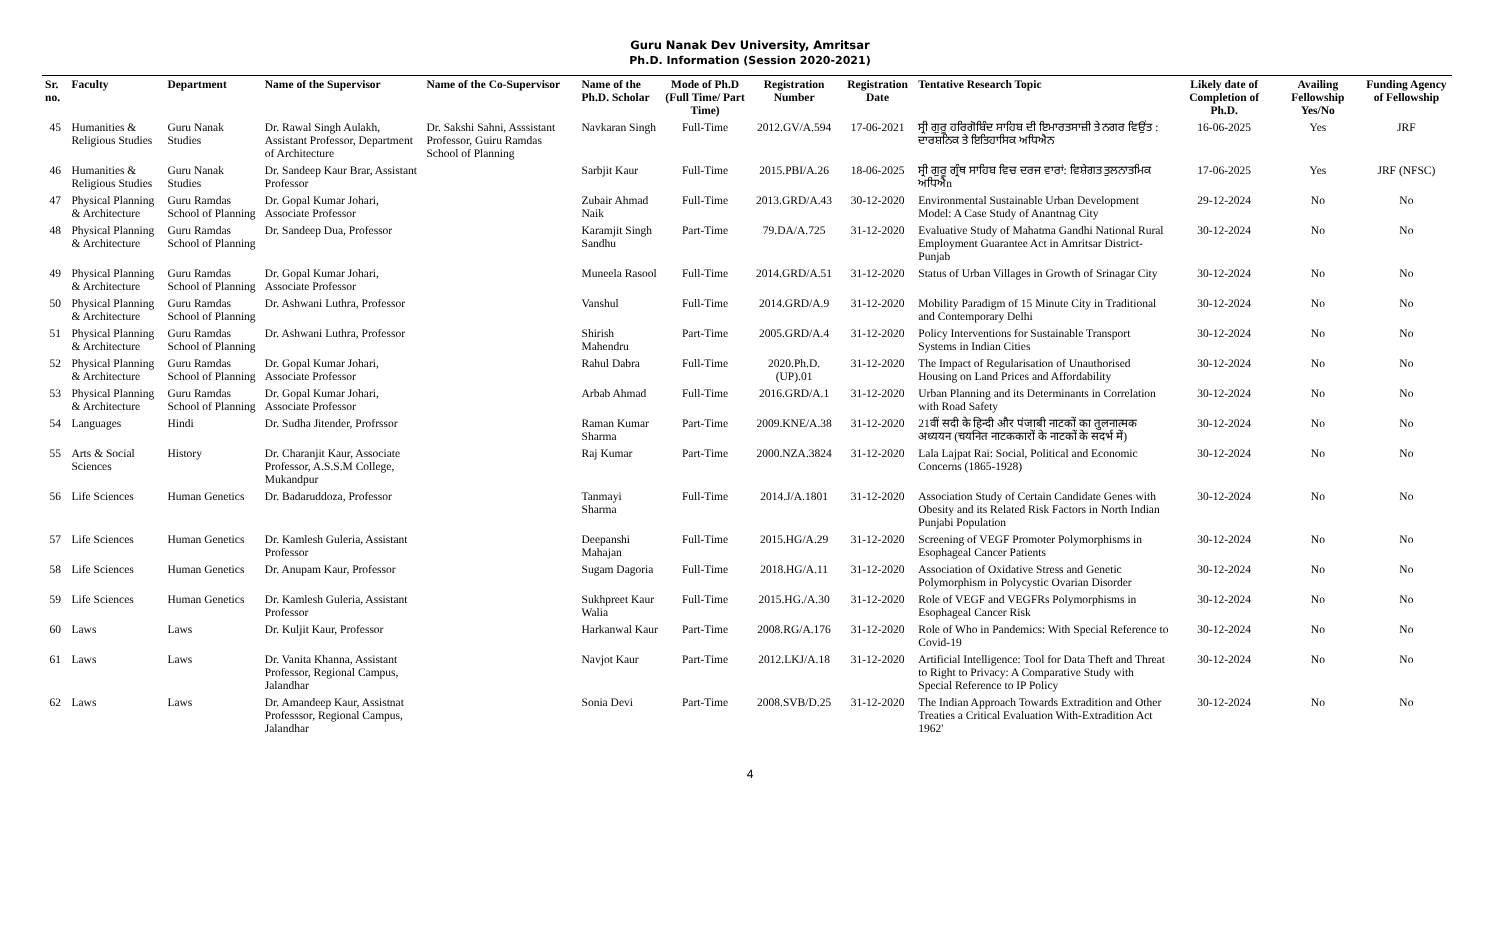Guru Nanak Dev University, Amritsar
Ph.D. Information (Session 2020-2021)
| Sr. no. | Faculty | Department | Name of the Supervisor | Name of the Co-Supervisor | Name of the Ph.D. Scholar | Mode of Ph.D (Full Time/ Part Time) | Registration Number | Registration Date | Tentative Research Topic | Likely date of Completion of Ph.D. | Availing Fellowship Yes/No | Funding Agency of Fellowship |
| --- | --- | --- | --- | --- | --- | --- | --- | --- | --- | --- | --- | --- |
| 45 | Humanities & Religious Studies | Guru Nanak Studies | Dr. Rawal Singh Aulakh, Assistant Professor, Department of Architecture | Dr. Sakshi Sahni, Asssistant Professor, Guiru Ramdas School of Planning | Navkaran Singh | Full-Time | 2012.GV/A.594 | 17-06-2021 | ਸ੍ਰੀ ਗੁਰੂ ਹਰਿਗੋਬਿੰਦ ਸਾਹਿਬ ਦੀ ਇਮਾਰਤਸਾਜ਼ੀ ਤੇ ਨਗਰ ਵਿਉਂਤ : ਦਾਰਸ਼ਨਿਕ ਤੇ ਇਤਿਹਾਸਿਕ ਅਧਿਐਨ | 16-06-2025 | Yes | JRF |
| 46 | Humanities & Religious Studies | Guru Nanak Studies | Dr. Sandeep Kaur Brar, Assistant Professor | | Sarbjit Kaur | Full-Time | 2015.PBI/A.26 | 18-06-2025 | ਸ੍ਰੀ ਗੁਰੂ ਗ੍ਰੰਥ ਸਾਹਿਬ ਵਿਚ ਦਰਜ ਵਾਰਾਂ: ਵਿਸ਼ੇਗਤ ਤੁਲਨਾਤਮਿਕ ਅਧਿਐn | 17-06-2025 | Yes | JRF (NFSC) |
| 47 | Physical Planning & Architecture | Guru Ramdas School of Planning | Dr. Gopal Kumar Johari, Associate Professor | | Zubair Ahmad Naik | Full-Time | 2013.GRD/A.43 | 30-12-2020 | Environmental Sustainable Urban Development Model: A Case Study of Anantnag City | 29-12-2024 | No | No |
| 48 | Physical Planning & Architecture | Guru Ramdas School of Planning | Dr. Sandeep Dua, Professor | | Karamjit Singh Sandhu | Part-Time | 79.DA/A.725 | 31-12-2020 | Evaluative Study of Mahatma Gandhi National Rural Employment Guarantee Act in Amritsar District-Punjab | 30-12-2024 | No | No |
| 49 | Physical Planning & Architecture | Guru Ramdas School of Planning | Dr. Gopal Kumar Johari, Associate Professor | | Muneela Rasool | Full-Time | 2014.GRD/A.51 | 31-12-2020 | Status of Urban Villages in Growth of Srinagar City | 30-12-2024 | No | No |
| 50 | Physical Planning & Architecture | Guru Ramdas School of Planning | Dr. Ashwani Luthra, Professor | | Vanshul | Full-Time | 2014.GRD/A.9 | 31-12-2020 | Mobility Paradigm of 15 Minute City in Traditional and Contemporary Delhi | 30-12-2024 | No | No |
| 51 | Physical Planning & Architecture | Guru Ramdas School of Planning | Dr. Ashwani Luthra, Professor | | Shirish Mahendru | Part-Time | 2005.GRD/A.4 | 31-12-2020 | Policy Interventions for Sustainable Transport Systems in Indian Cities | 30-12-2024 | No | No |
| 52 | Physical Planning & Architecture | Guru Ramdas School of Planning | Dr. Gopal Kumar Johari, Associate Professor | | Rahul Dabra | Full-Time | 2020.Ph.D.(UP).01 | 31-12-2020 | The Impact of Regularisation of Unauthorised Housing on Land Prices and Affordability | 30-12-2024 | No | No |
| 53 | Physical Planning & Architecture | Guru Ramdas School of Planning | Dr. Gopal Kumar Johari, Associate Professor | | Arbab Ahmad | Full-Time | 2016.GRD/A.1 | 31-12-2020 | Urban Planning and its Determinants in Correlation with Road Safety | 30-12-2024 | No | No |
| 54 | Languages | Hindi | Dr. Sudha Jitender, Profrssor | | Raman Kumar Sharma | Part-Time | 2009.KNE/A.38 | 31-12-2020 | 21वीं सदी के हिन्दी और पंजाबी नाटकों का तुलनात्मक अध्ययन (चयनित नाटककारों के नाटकों के सदर्भ में) | 30-12-2024 | No | No |
| 55 | Arts & Social Sciences | History | Dr. Charanjit Kaur, Associate Professor, A.S.S.M College, Mukandpur | | Raj Kumar | Part-Time | 2000.NZA.3824 | 31-12-2020 | Lala Lajpat Rai: Social, Political and Economic Concerns (1865-1928) | 30-12-2024 | No | No |
| 56 | Life Sciences | Human Genetics | Dr. Badaruddoza, Professor | | Tanmayi Sharma | Full-Time | 2014.J/A.1801 | 31-12-2020 | Association Study of Certain Candidate Genes with Obesity and its Related Risk Factors in North Indian Punjabi Population | 30-12-2024 | No | No |
| 57 | Life Sciences | Human Genetics | Dr. Kamlesh Guleria, Assistant Professor | | Deepanshi Mahajan | Full-Time | 2015.HG/A.29 | 31-12-2020 | Screening of VEGF Promoter Polymorphisms in Esophageal Cancer Patients | 30-12-2024 | No | No |
| 58 | Life Sciences | Human Genetics | Dr. Anupam Kaur, Professor | | Sugam Dagoria | Full-Time | 2018.HG/A.11 | 31-12-2020 | Association of Oxidative Stress and Genetic Polymorphism in Polycystic Ovarian Disorder | 30-12-2024 | No | No |
| 59 | Life Sciences | Human Genetics | Dr. Kamlesh Guleria, Assistant Professor | | Sukhpreet Kaur Walia | Full-Time | 2015.HG./A.30 | 31-12-2020 | Role of VEGF and VEGFRs Polymorphisms in Esophageal Cancer Risk | 30-12-2024 | No | No |
| 60 | Laws | Laws | Dr. Kuljit Kaur, Professor | | Harkanwal Kaur | Part-Time | 2008.RG/A.176 | 31-12-2020 | Role of Who in Pandemics: With Special Reference to Covid-19 | 30-12-2024 | No | No |
| 61 | Laws | Laws | Dr. Vanita Khanna, Assistant Professor, Regional Campus, Jalandhar | | Navjot Kaur | Part-Time | 2012.LKJ/A.18 | 31-12-2020 | Artificial Intelligence: Tool for Data Theft and Threat to Right to Privacy: A Comparative Study with Special Reference to IP Policy | 30-12-2024 | No | No |
| 62 | Laws | Laws | Dr. Amandeep Kaur, Assistnat Professsor, Regional Campus, Jalandhar | | Sonia Devi | Part-Time | 2008.SVB/D.25 | 31-12-2020 | The Indian Approach Towards Extradition and Other Treaties a Critical Evaluation With-Extradition Act 1962' | 30-12-2024 | No | No |
4